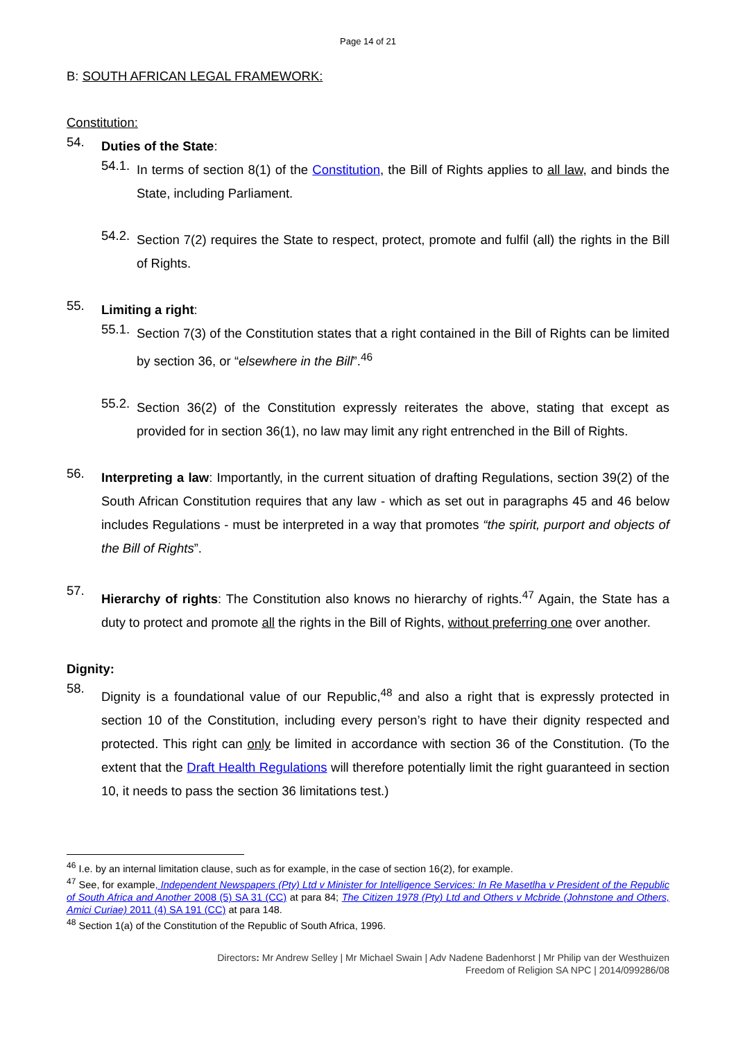Page 14 of 21
B: SOUTH AFRICAN LEGAL FRAMEWORK:
Constitution:
54.
Duties of the State:
54.1.
In terms of section 8(1) of the Constitution, the Bill of Rights applies to all law, and binds the State, including Parliament.
54.2.
Section 7(2) requires the State to respect, protect, promote and fulfil (all) the rights in the Bill of Rights.
55.
Limiting a right:
55.1.
Section 7(3) of the Constitution states that a right contained in the Bill of Rights can be limited by section 36, or “elsewhere in the Bill”.<sup>46</sup>
55.2.
Section 36(2) of the Constitution expressly reiterates the above, stating that except as provided for in section 36(1), no law may limit any right entrenched in the Bill of Rights.
56.
Interpreting a law: Importantly, in the current situation of drafting Regulations, section 39(2) of the South African Constitution requires that any law - which as set out in paragraphs 45 and 46 below includes Regulations - must be interpreted in a way that promotes “the spirit, purport and objects of the Bill of Rights”.
57.
Hierarchy of rights: The Constitution also knows no hierarchy of rights.<sup>47</sup> Again, the State has a duty to protect and promote all the rights in the Bill of Rights, without preferring one over another.
Dignity:
58.
Dignity is a foundational value of our Republic,<sup>48</sup> and also a right that is expressly protected in section 10 of the Constitution, including every person’s right to have their dignity respected and protected. This right can only be limited in accordance with section 36 of the Constitution. (To the extent that the Draft Health Regulations will therefore potentially limit the right guaranteed in section 10, it needs to pass the section 36 limitations test.)
<sup>46</sup> I.e. by an internal limitation clause, such as for example, in the case of section 16(2), for example.
<sup>47</sup> See, for example, Independent Newspapers (Pty) Ltd v Minister for Intelligence Services: In Re Masetlha v President of the Republic of South Africa and Another 2008 (5) SA 31 (CC) at para 84; The Citizen 1978 (Pty) Ltd and Others v Mcbride (Johnstone and Others, Amici Curiae) 2011 (4) SA 191 (CC) at para 148.
<sup>48</sup> Section 1(a) of the Constitution of the Republic of South Africa, 1996.
Directors: Mr Andrew Selley | Mr Michael Swain | Adv Nadene Badenhorst | Mr Philip van der Westhuizen
Freedom of Religion SA NPC | 2014/099286/08